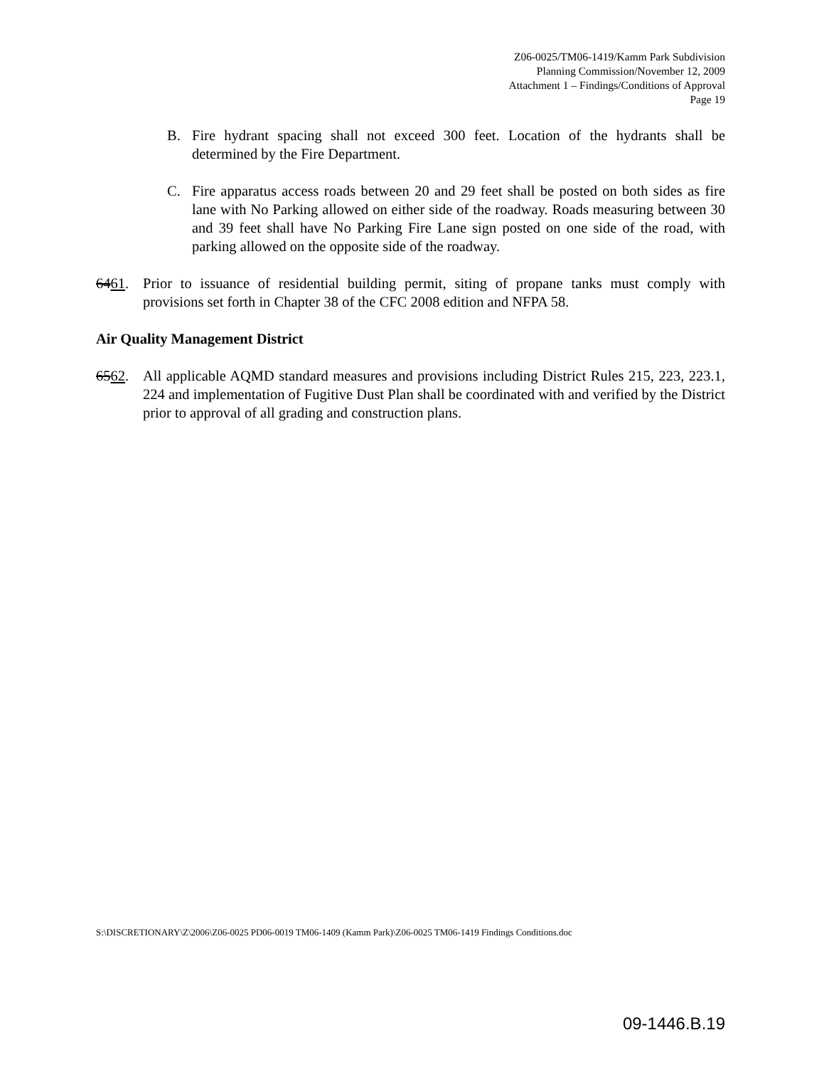Z06-0025/TM06-1419/Kamm Park Subdivision
Planning Commission/November 12, 2009
Attachment 1 – Findings/Conditions of Approval
Page 19
B. Fire hydrant spacing shall not exceed 300 feet. Location of the hydrants shall be determined by the Fire Department.
C. Fire apparatus access roads between 20 and 29 feet shall be posted on both sides as fire lane with No Parking allowed on either side of the roadway. Roads measuring between 30 and 39 feet shall have No Parking Fire Lane sign posted on one side of the road, with parking allowed on the opposite side of the roadway.
6461. Prior to issuance of residential building permit, siting of propane tanks must comply with provisions set forth in Chapter 38 of the CFC 2008 edition and NFPA 58.
Air Quality Management District
6562. All applicable AQMD standard measures and provisions including District Rules 215, 223, 223.1, 224 and implementation of Fugitive Dust Plan shall be coordinated with and verified by the District prior to approval of all grading and construction plans.
S:\DISCRETIONARY\Z\2006\Z06-0025 PD06-0019 TM06-1409 (Kamm Park)\Z06-0025 TM06-1419 Findings Conditions.doc
09-1446.B.19